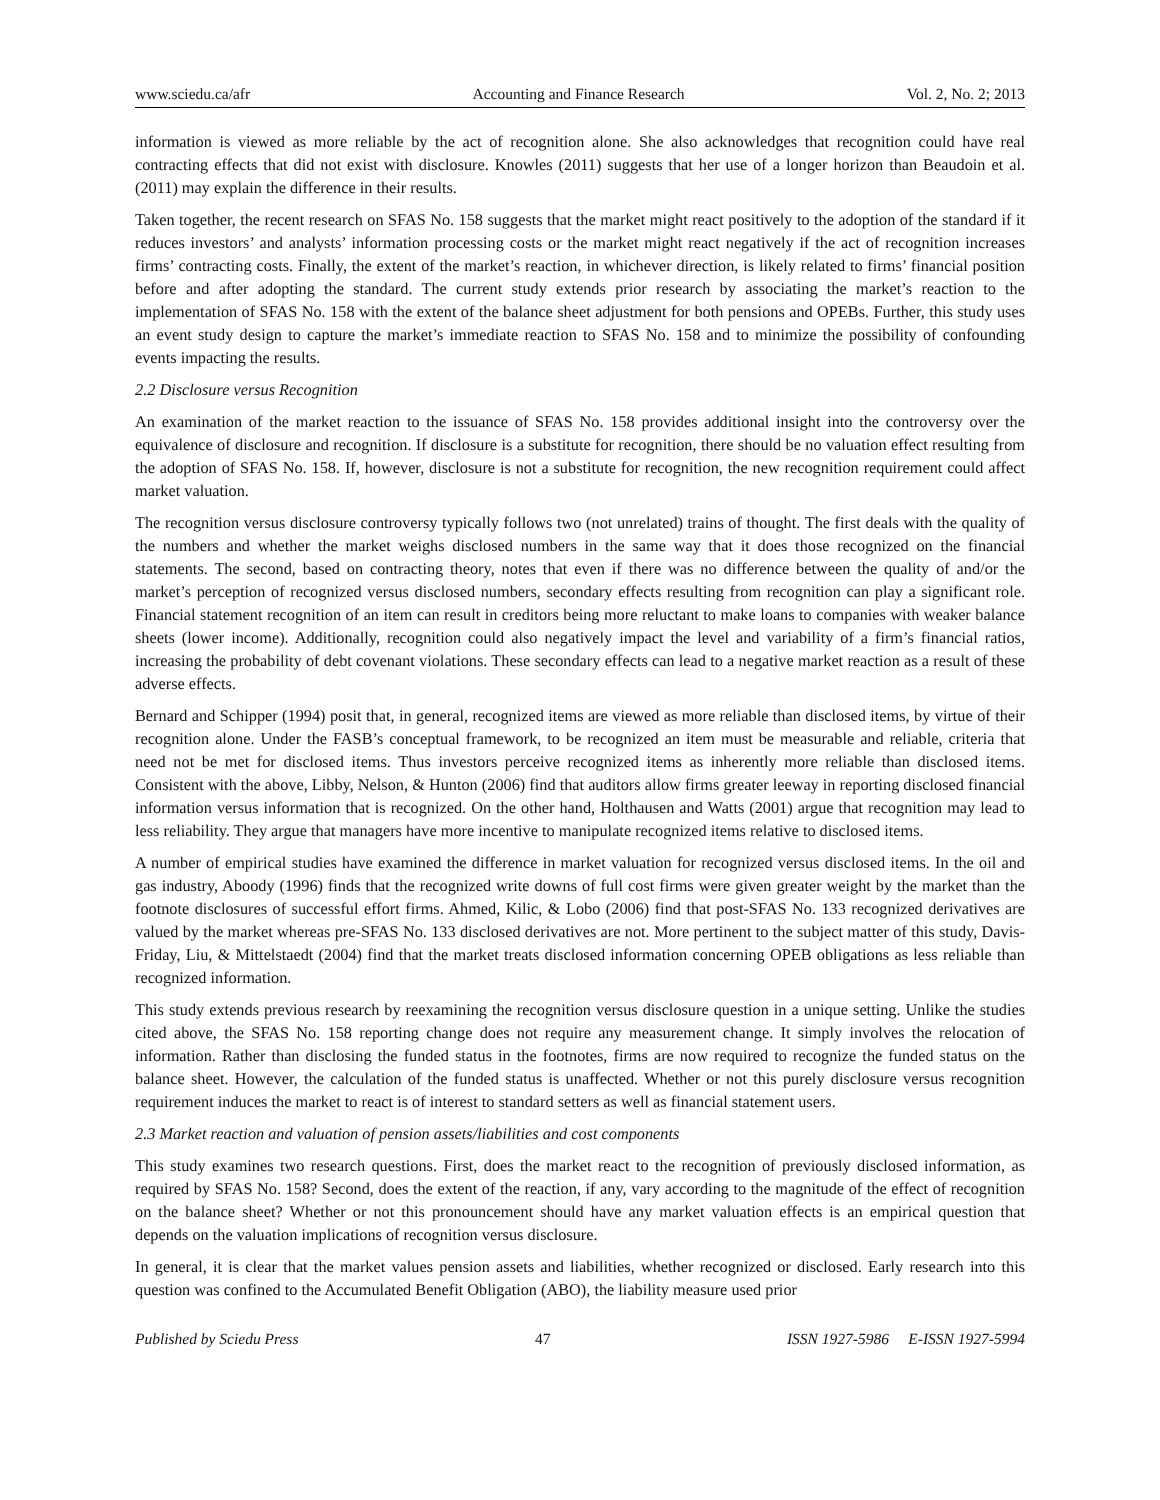www.sciedu.ca/afr Accounting and Finance Research Vol. 2, No. 2; 2013
information is viewed as more reliable by the act of recognition alone. She also acknowledges that recognition could have real contracting effects that did not exist with disclosure. Knowles (2011) suggests that her use of a longer horizon than Beaudoin et al. (2011) may explain the difference in their results.
Taken together, the recent research on SFAS No. 158 suggests that the market might react positively to the adoption of the standard if it reduces investors’ and analysts’ information processing costs or the market might react negatively if the act of recognition increases firms’ contracting costs. Finally, the extent of the market’s reaction, in whichever direction, is likely related to firms’ financial position before and after adopting the standard. The current study extends prior research by associating the market’s reaction to the implementation of SFAS No. 158 with the extent of the balance sheet adjustment for both pensions and OPEBs. Further, this study uses an event study design to capture the market’s immediate reaction to SFAS No. 158 and to minimize the possibility of confounding events impacting the results.
2.2 Disclosure versus Recognition
An examination of the market reaction to the issuance of SFAS No. 158 provides additional insight into the controversy over the equivalence of disclosure and recognition. If disclosure is a substitute for recognition, there should be no valuation effect resulting from the adoption of SFAS No. 158. If, however, disclosure is not a substitute for recognition, the new recognition requirement could affect market valuation.
The recognition versus disclosure controversy typically follows two (not unrelated) trains of thought. The first deals with the quality of the numbers and whether the market weighs disclosed numbers in the same way that it does those recognized on the financial statements. The second, based on contracting theory, notes that even if there was no difference between the quality of and/or the market’s perception of recognized versus disclosed numbers, secondary effects resulting from recognition can play a significant role. Financial statement recognition of an item can result in creditors being more reluctant to make loans to companies with weaker balance sheets (lower income). Additionally, recognition could also negatively impact the level and variability of a firm’s financial ratios, increasing the probability of debt covenant violations. These secondary effects can lead to a negative market reaction as a result of these adverse effects.
Bernard and Schipper (1994) posit that, in general, recognized items are viewed as more reliable than disclosed items, by virtue of their recognition alone. Under the FASB’s conceptual framework, to be recognized an item must be measurable and reliable, criteria that need not be met for disclosed items. Thus investors perceive recognized items as inherently more reliable than disclosed items. Consistent with the above, Libby, Nelson, & Hunton (2006) find that auditors allow firms greater leeway in reporting disclosed financial information versus information that is recognized. On the other hand, Holthausen and Watts (2001) argue that recognition may lead to less reliability. They argue that managers have more incentive to manipulate recognized items relative to disclosed items.
A number of empirical studies have examined the difference in market valuation for recognized versus disclosed items. In the oil and gas industry, Aboody (1996) finds that the recognized write downs of full cost firms were given greater weight by the market than the footnote disclosures of successful effort firms. Ahmed, Kilic, & Lobo (2006) find that post-SFAS No. 133 recognized derivatives are valued by the market whereas pre-SFAS No. 133 disclosed derivatives are not. More pertinent to the subject matter of this study, Davis-Friday, Liu, & Mittelstaedt (2004) find that the market treats disclosed information concerning OPEB obligations as less reliable than recognized information.
This study extends previous research by reexamining the recognition versus disclosure question in a unique setting. Unlike the studies cited above, the SFAS No. 158 reporting change does not require any measurement change. It simply involves the relocation of information. Rather than disclosing the funded status in the footnotes, firms are now required to recognize the funded status on the balance sheet. However, the calculation of the funded status is unaffected. Whether or not this purely disclosure versus recognition requirement induces the market to react is of interest to standard setters as well as financial statement users.
2.3 Market reaction and valuation of pension assets/liabilities and cost components
This study examines two research questions. First, does the market react to the recognition of previously disclosed information, as required by SFAS No. 158? Second, does the extent of the reaction, if any, vary according to the magnitude of the effect of recognition on the balance sheet? Whether or not this pronouncement should have any market valuation effects is an empirical question that depends on the valuation implications of recognition versus disclosure.
In general, it is clear that the market values pension assets and liabilities, whether recognized or disclosed. Early research into this question was confined to the Accumulated Benefit Obligation (ABO), the liability measure used prior
Published by Sciedu Press 47 ISSN 1927-5986 E-ISSN 1927-5994